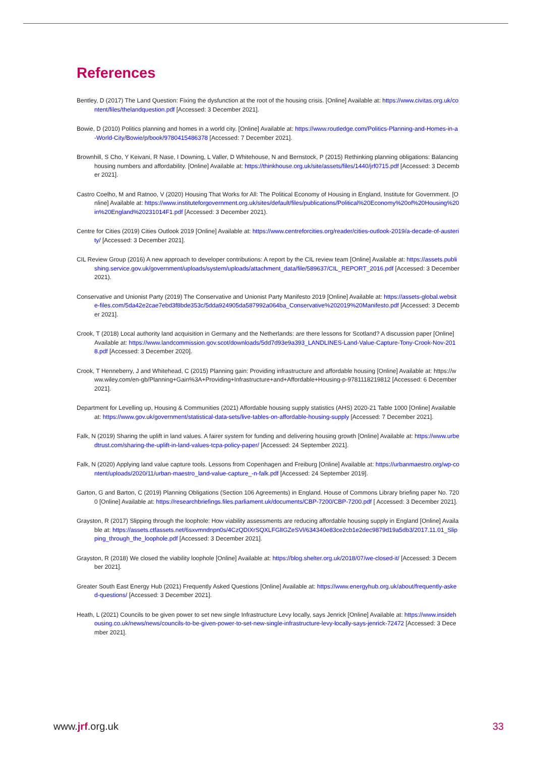References
Bentley, D (2017) The Land Question: Fixing the dysfunction at the root of the housing crisis. [Online] Available at: https://www.civitas.org.uk/content/files/thelandquestion.pdf [Accessed: 3 December 2021].
Bowie, D (2010) Politics planning and homes in a world city. [Online] Available at: https://www.routledge.com/Politics-Planning-and-Homes-in-a-World-City/Bowie/p/book/9780415486378 [Accessed: 7 December 2021].
Brownhill, S Cho, Y Keivani, R Nase, I Downing, L Valler, D Whitehouse, N and Bernstock, P (2015) Rethinking planning obligations: Balancing housing numbers and affordability. [Online] Available at: https://thinkhouse.org.uk/site/assets/files/1440/jrf0715.pdf [Accessed: 3 December 2021].
Castro Coelho, M and Ratnoo, V (2020) Housing That Works for All: The Political Economy of Housing in England, Institute for Government. [Online] Available at: https://www.instituteforgovernment.org.uk/sites/default/files/publications/Political%20Economy%20of%20Housing%20in%20England%20231014F1.pdf [Accessed: 3 December 2021).
Centre for Cities (2019) Cities Outlook 2019 [Online] Available at: https://www.centreforcities.org/reader/cities-outlook-2019/a-decade-of-austerity/ [Accessed: 3 December 2021].
CIL Review Group (2016) A new approach to developer contributions: A report by the CIL review team [Online] Available at: https://assets.publishing.service.gov.uk/government/uploads/system/uploads/attachment_data/file/589637/CIL_REPORT_2016.pdf [Accessed: 3 December 2021).
Conservative and Unionist Party (2019) The Conservative and Unionist Party Manifesto 2019 [Online] Available at: https://assets-global.website-files.com/5da42e2cae7ebd3f8bde353c/5dda924905da587992a064ba_Conservative%202019%20Manifesto.pdf [Accessed: 3 December 2021].
Crook, T (2018) Local authority land acquisition in Germany and the Netherlands: are there lessons for Scotland? A discussion paper [Online] Available at: https://www.landcommission.gov.scot/downloads/5dd7d93e9a393_LANDLINES-Land-Value-Capture-Tony-Crook-Nov-2018.pdf [Accessed: 3 December 2020].
Crook, T Henneberry, J and Whitehead, C (2015) Planning gain: Providing infrastructure and affordable housing [Online] Available at: https://www.wiley.com/en-gb/Planning+Gain%3A+Providing+Infrastructure+and+Affordable+Housing-p-9781118219812 [Accessed: 6 December 2021].
Department for Levelling up, Housing & Communities (2021) Affordable housing supply statistics (AHS) 2020-21 Table 1000 [Online] Available at: https://www.gov.uk/government/statistical-data-sets/live-tables-on-affordable-housing-supply [Accessed: 7 December 2021].
Falk, N (2019) Sharing the uplift in land values. A fairer system for funding and delivering housing growth [Online] Available at: https://www.urbedtrust.com/sharing-the-uplift-in-land-values-tcpa-policy-paper/ [Accessed: 24 September 2021].
Falk, N (2020) Applying land value capture tools. Lessons from Copenhagen and Freiburg [Online] Available at: https://urbanmaestro.org/wp-content/uploads/2020/11/urban-maestro_land-value-capture_-n-falk.pdf [Accessed: 24 September 2019].
Garton, G and Barton, C (2019) Planning Obligations (Section 106 Agreements) in England. House of Commons Library briefing paper No. 7200 [Online] Available at: https://researchbriefings.files.parliament.uk/documents/CBP-7200/CBP-7200.pdf [ Accessed: 3 December 2021].
Grayston, R (2017) Slipping through the loophole: How viability assessments are reducing affordable housing supply in England [Online] Available at: https://assets.ctfassets.net/6sxvmndnpn0s/4CzQDIXrSQXLFGlIGZeSVl/634340e83ce2cb1e2dec9879d19a5db3/2017.11.01_Slipping_through_the_loophole.pdf [Accessed: 3 December 2021].
Grayston, R (2018) We closed the viability loophole [Online] Available at: https://blog.shelter.org.uk/2018/07/we-closed-it/ [Accessed: 3 December 2021].
Greater South East Energy Hub (2021) Frequently Asked Questions [Online] Available at: https://www.energyhub.org.uk/about/frequently-asked-questions/ [Accessed: 3 December 2021].
Heath, L (2021) Councils to be given power to set new single Infrastructure Levy locally, says Jenrick [Online] Available at: https://www.insidehousing.co.uk/news/news/councils-to-be-given-power-to-set-new-single-infrastructure-levy-locally-says-jenrick-72472 [Accessed: 3 December 2021].
www.jrf.org.uk 33